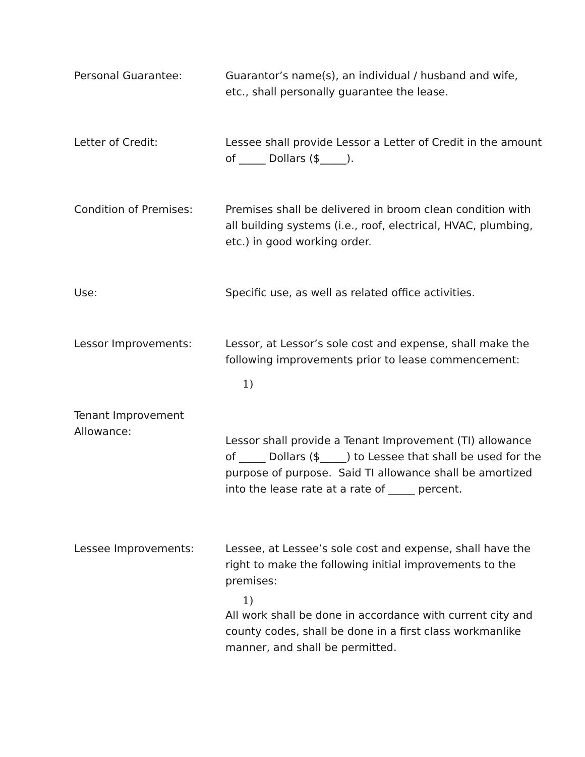Personal Guarantee: Guarantor’s name(s), an individual / husband and wife, etc., shall personally guarantee the lease.
Letter of Credit: Lessee shall provide Lessor a Letter of Credit in the amount of _____ Dollars ($_____).
Condition of Premises: Premises shall be delivered in broom clean condition with all building systems (i.e., roof, electrical, HVAC, plumbing, etc.) in good working order.
Use: Specific use, as well as related office activities.
Lessor Improvements: Lessor, at Lessor’s sole cost and expense, shall make the following improvements prior to lease commencement:
1)
Tenant Improvement Allowance:
Lessor shall provide a Tenant Improvement (TI) allowance of _____ Dollars ($_____) to Lessee that shall be used for the purpose of purpose. Said TI allowance shall be amortized into the lease rate at a rate of _____ percent.
Lessee Improvements: Lessee, at Lessee’s sole cost and expense, shall have the right to make the following initial improvements to the premises:
1)
All work shall be done in accordance with current city and county codes, shall be done in a first class workmanlike manner, and shall be permitted.